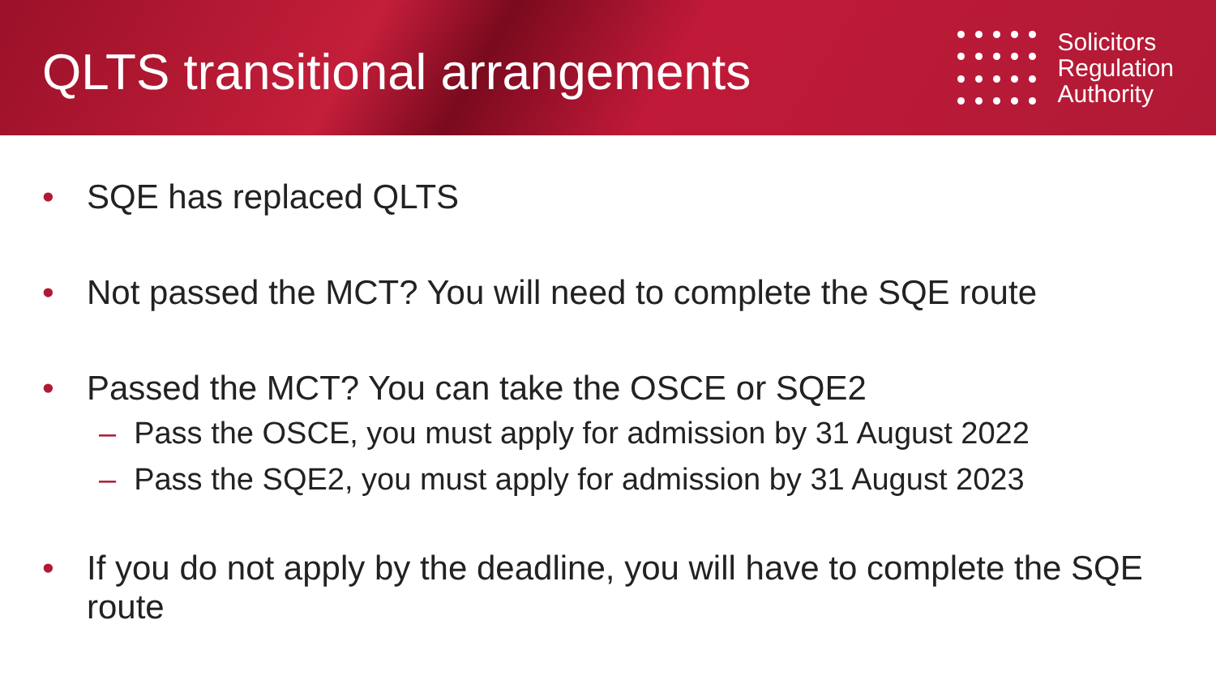QLTS transitional arrangements
Solicitors
Regulation
Authority
• SQE has replaced QLTS
• Not passed the MCT? You will need to complete the SQE route
• Passed the MCT? You can take the OSCE or SQE2
– Pass the OSCE, you must apply for admission by 31 August 2022
– Pass the SQE2, you must apply for admission by 31 August 2023
• If you do not apply by the deadline, you will have to complete the SQE route